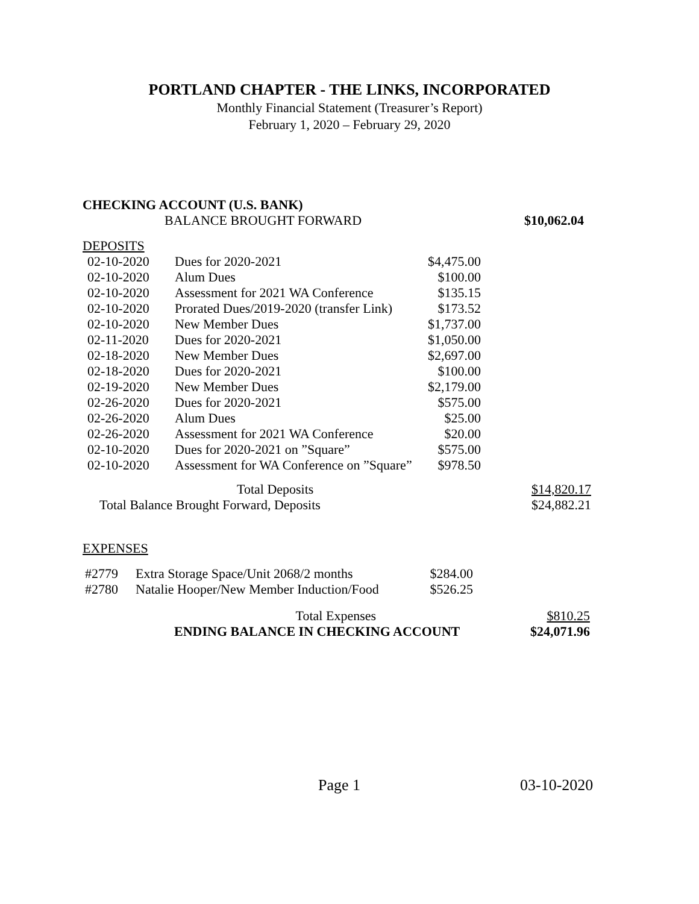PORTLAND CHAPTER - THE LINKS, INCORPORATED
Monthly Financial Statement (Treasurer’s Report)
February 1, 2020 – February 29, 2020
| CHECKING ACCOUNT (U.S. BANK) | |
| BALANCE BROUGHT FORWARD | $10,062.04 |
DEPOSITS
| 02-10-2020 | Dues for 2020-2021 | $4,475.00 |
| 02-10-2020 | Alum Dues | $100.00 |
| 02-10-2020 | Assessment for 2021 WA Conference | $135.15 |
| 02-10-2020 | Prorated Dues/2019-2020 (transfer Link) | $173.52 |
| 02-10-2020 | New Member Dues | $1,737.00 |
| 02-11-2020 | Dues for 2020-2021 | $1,050.00 |
| 02-18-2020 | New Member Dues | $2,697.00 |
| 02-18-2020 | Dues for 2020-2021 | $100.00 |
| 02-19-2020 | New Member Dues | $2,179.00 |
| 02-26-2020 | Dues for 2020-2021 | $575.00 |
| 02-26-2020 | Alum Dues | $25.00 |
| 02-26-2020 | Assessment for 2021 WA Conference | $20.00 |
| 02-10-2020 | Dues for 2020-2021 on ”Square” | $575.00 |
| 02-10-2020 | Assessment for WA Conference on ”Square” | $978.50 |
| Total Deposits | $14,820.17 |
| Total Balance Brought Forward, Deposits | $24,882.21 |
EXPENSES
| #2779 | Extra Storage Space/Unit 2068/2 months | $284.00 |
| #2780 | Natalie Hooper/New Member Induction/Food | $526.25 |
| Total Expenses | $810.25 |
| ENDING BALANCE IN CHECKING ACCOUNT | $24,071.96 |
Page 1 03-10-2020